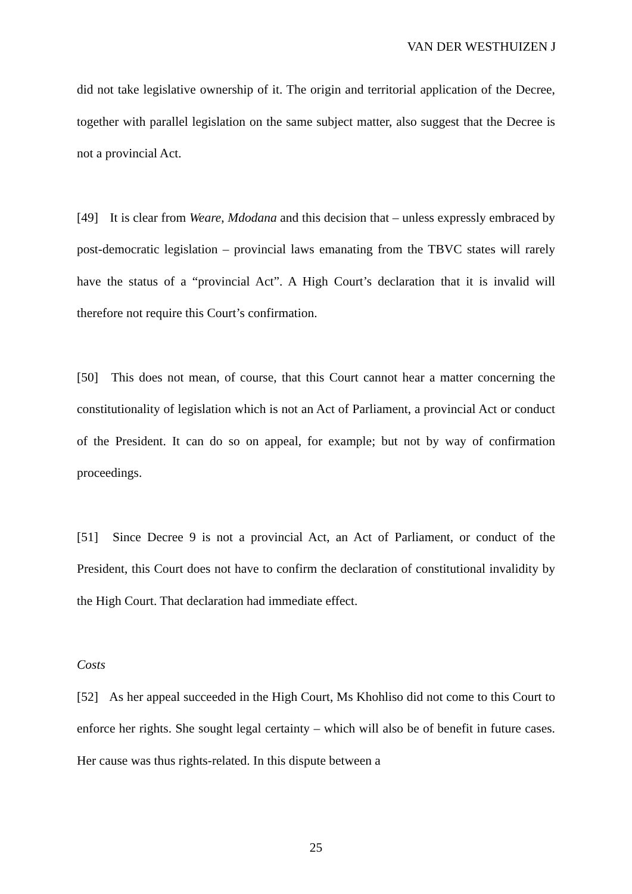VAN DER WESTHUIZEN J
did not take legislative ownership of it. The origin and territorial application of the Decree, together with parallel legislation on the same subject matter, also suggest that the Decree is not a provincial Act.
[49] It is clear from Weare, Mdodana and this decision that – unless expressly embraced by post-democratic legislation – provincial laws emanating from the TBVC states will rarely have the status of a “provincial Act”. A High Court’s declaration that it is invalid will therefore not require this Court’s confirmation.
[50] This does not mean, of course, that this Court cannot hear a matter concerning the constitutionality of legislation which is not an Act of Parliament, a provincial Act or conduct of the President. It can do so on appeal, for example; but not by way of confirmation proceedings.
[51] Since Decree 9 is not a provincial Act, an Act of Parliament, or conduct of the President, this Court does not have to confirm the declaration of constitutional invalidity by the High Court. That declaration had immediate effect.
Costs
[52] As her appeal succeeded in the High Court, Ms Khohliso did not come to this Court to enforce her rights. She sought legal certainty – which will also be of benefit in future cases. Her cause was thus rights-related. In this dispute between a
25